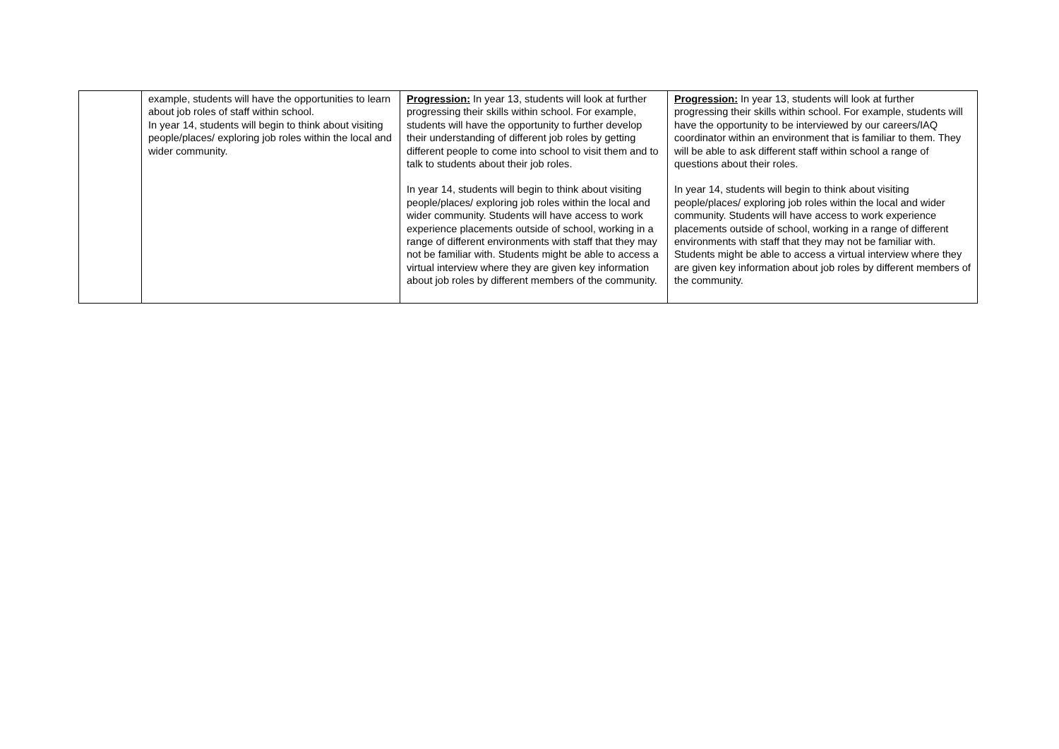| | example, students will have the opportunities to learn about job roles of staff within school. In year 14, students will begin to think about visiting people/places/ exploring job roles within the local and wider community. | Progression: In year 13, students will look at further progressing their skills within school. For example, students will have the opportunity to further develop their understanding of different job roles by getting different people to come into school to visit them and to talk to students about their job roles. In year 14, students will begin to think about visiting people/places/ exploring job roles within the local and wider community. Students will have access to work experience placements outside of school, working in a range of different environments with staff that they may not be familiar with. Students might be able to access a virtual interview where they are given key information about job roles by different members of the community. | Progression: In year 13, students will look at further progressing their skills within school. For example, students will have the opportunity to be interviewed by our careers/IAQ coordinator within an environment that is familiar to them. They will be able to ask different staff within school a range of questions about their roles. In year 14, students will begin to think about visiting people/places/ exploring job roles within the local and wider community. Students will have access to work experience placements outside of school, working in a range of different environments with staff that they may not be familiar with. Students might be able to access a virtual interview where they are given key information about job roles by different members of the community. |